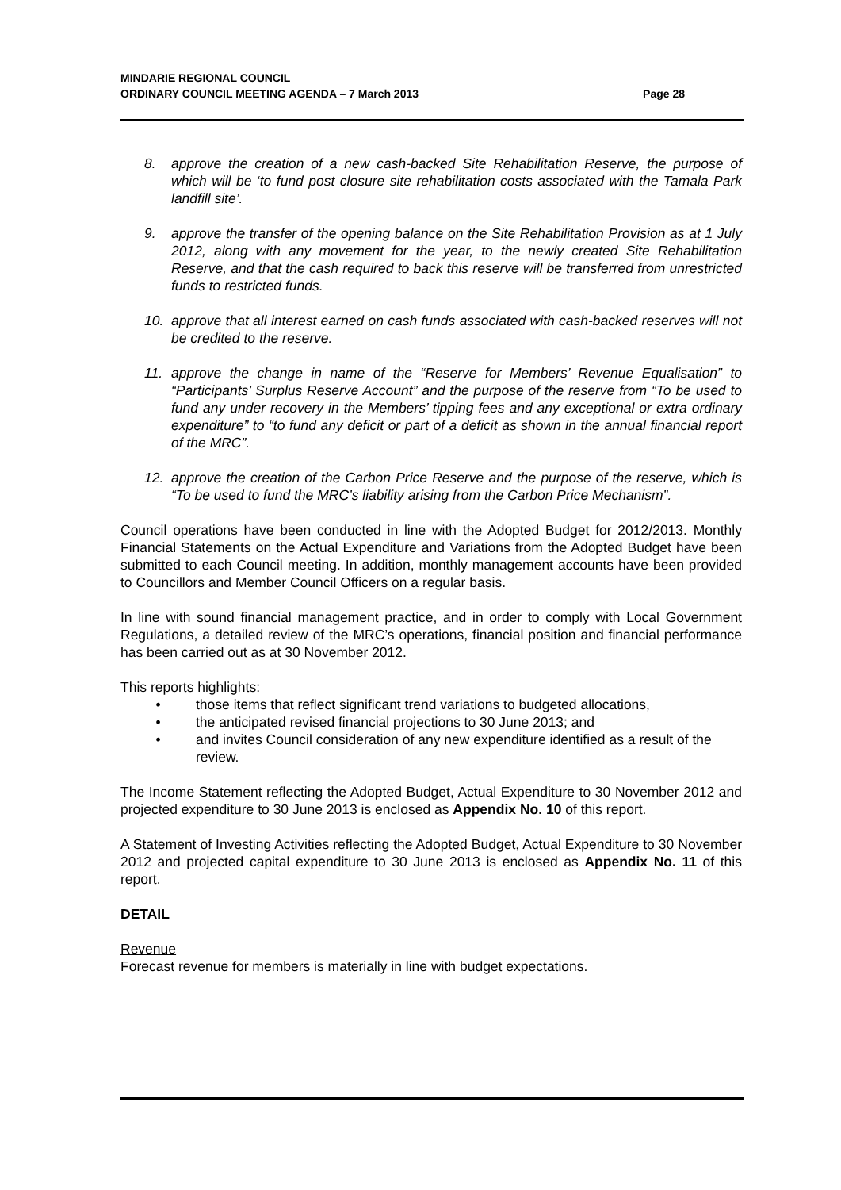MINDARIE REGIONAL COUNCIL
ORDINARY COUNCIL MEETING AGENDA – 7 March 2013 Page 28
8. approve the creation of a new cash-backed Site Rehabilitation Reserve, the purpose of which will be ‘to fund post closure site rehabilitation costs associated with the Tamala Park landfill site’.
9. approve the transfer of the opening balance on the Site Rehabilitation Provision as at 1 July 2012, along with any movement for the year, to the newly created Site Rehabilitation Reserve, and that the cash required to back this reserve will be transferred from unrestricted funds to restricted funds.
10. approve that all interest earned on cash funds associated with cash-backed reserves will not be credited to the reserve.
11. approve the change in name of the “Reserve for Members’ Revenue Equalisation” to “Participants’ Surplus Reserve Account” and the purpose of the reserve from “To be used to fund any under recovery in the Members’ tipping fees and any exceptional or extra ordinary expenditure” to “to fund any deficit or part of a deficit as shown in the annual financial report of the MRC”.
12. approve the creation of the Carbon Price Reserve and the purpose of the reserve, which is “To be used to fund the MRC’s liability arising from the Carbon Price Mechanism”.
Council operations have been conducted in line with the Adopted Budget for 2012/2013. Monthly Financial Statements on the Actual Expenditure and Variations from the Adopted Budget have been submitted to each Council meeting. In addition, monthly management accounts have been provided to Councillors and Member Council Officers on a regular basis.
In line with sound financial management practice, and in order to comply with Local Government Regulations, a detailed review of the MRC’s operations, financial position and financial performance has been carried out as at 30 November 2012.
This reports highlights:
• those items that reflect significant trend variations to budgeted allocations,
• the anticipated revised financial projections to 30 June 2013; and
• and invites Council consideration of any new expenditure identified as a result of the review.
The Income Statement reflecting the Adopted Budget, Actual Expenditure to 30 November 2012 and projected expenditure to 30 June 2013 is enclosed as Appendix No. 10 of this report.
A Statement of Investing Activities reflecting the Adopted Budget, Actual Expenditure to 30 November 2012 and projected capital expenditure to 30 June 2013 is enclosed as Appendix No. 11 of this report.
DETAIL
Revenue
Forecast revenue for members is materially in line with budget expectations.